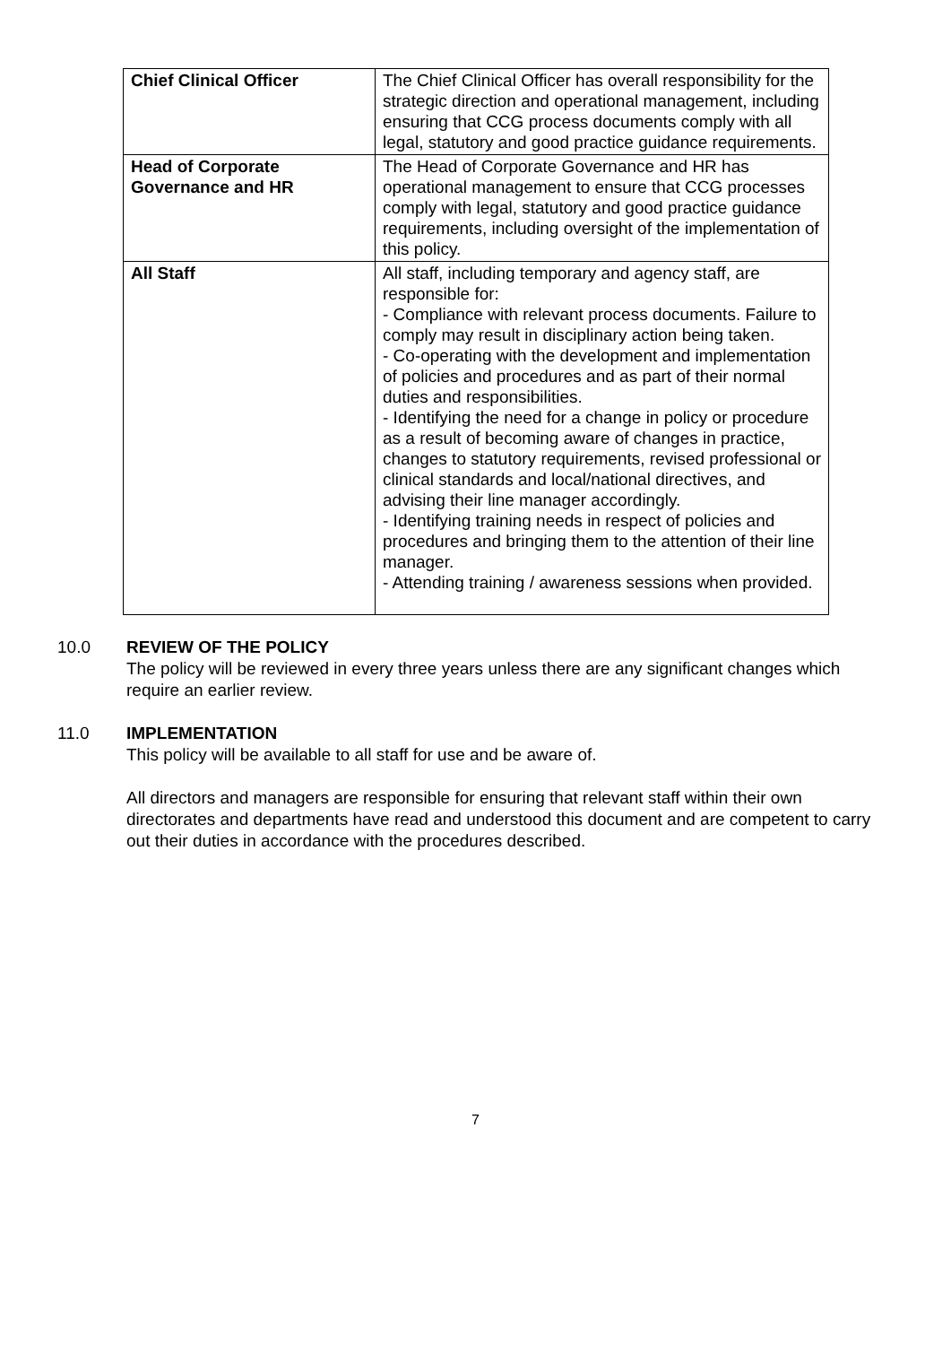| Chief Clinical Officer | The Chief Clinical Officer has overall responsibility for the strategic direction and operational management, including ensuring that CCG process documents comply with all legal, statutory and good practice guidance requirements. |
| Head of Corporate Governance and HR | The Head of Corporate Governance and HR has operational management to ensure that CCG processes comply with legal, statutory and good practice guidance requirements, including oversight of the implementation of this policy. |
| All Staff | All staff, including temporary and agency staff, are responsible for: - Compliance with relevant process documents. Failure to comply may result in disciplinary action being taken. - Co-operating with the development and implementation of policies and procedures and as part of their normal duties and responsibilities. - Identifying the need for a change in policy or procedure as a result of becoming aware of changes in practice, changes to statutory requirements, revised professional or clinical standards and local/national directives, and advising their line manager accordingly. - Identifying training needs in respect of policies and procedures and bringing them to the attention of their line manager. - Attending training / awareness sessions when provided. |
10.0 REVIEW OF THE POLICY
The policy will be reviewed in every three years unless there are any significant changes which require an earlier review.
11.0 IMPLEMENTATION
This policy will be available to all staff for use and be aware of.
All directors and managers are responsible for ensuring that relevant staff within their own directorates and departments have read and understood this document and are competent to carry out their duties in accordance with the procedures described.
7